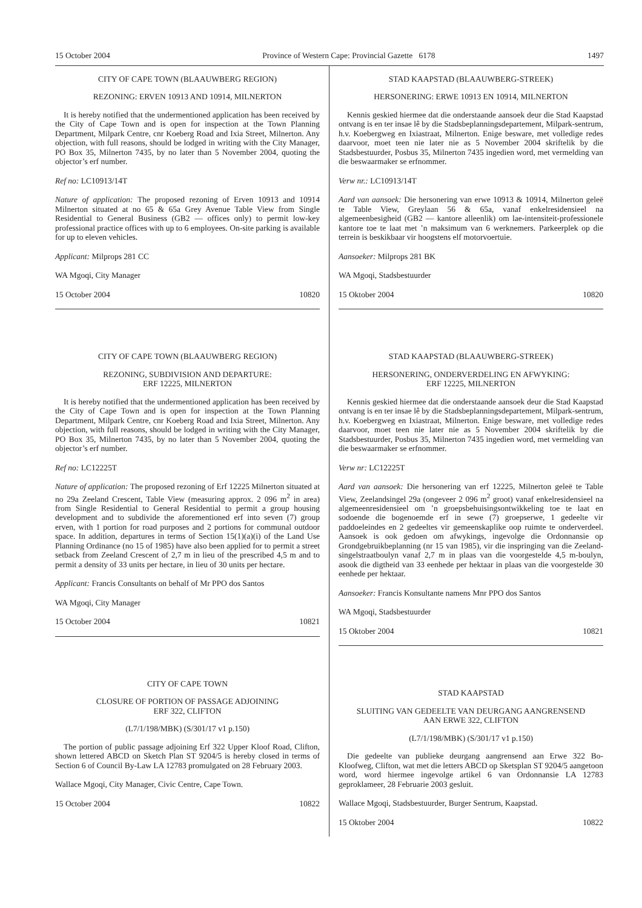15 October 2004 Province of Western Cape: Provincial Gazette 6178 1497
CITY OF CAPE TOWN (BLAAUWBERG REGION)
REZONING: ERVEN 10913 AND 10914, MILNERTON
It is hereby notified that the undermentioned application has been received by the City of Cape Town and is open for inspection at the Town Planning Department, Milpark Centre, cnr Koeberg Road and Ixia Street, Milnerton. Any objection, with full reasons, should be lodged in writing with the City Manager, PO Box 35, Milnerton 7435, by no later than 5 November 2004, quoting the objector’s erf number.
Ref no: LC10913/14T
Nature of application: The proposed rezoning of Erven 10913 and 10914 Milnerton situated at no 65 & 65a Grey Avenue Table View from Single Residential to General Business (GB2 — offices only) to permit low-key professional practice offices with up to 6 employees. On-site parking is available for up to eleven vehicles.
Applicant: Milprops 281 CC
WA Mgoqi, City Manager
15 October 2004 10820
CITY OF CAPE TOWN (BLAAUWBERG REGION)
REZONING, SUBDIVISION AND DEPARTURE:
ERF 12225, MILNERTON
It is hereby notified that the undermentioned application has been received by the City of Cape Town and is open for inspection at the Town Planning Department, Milpark Centre, cnr Koeberg Road and Ixia Street, Milnerton. Any objection, with full reasons, should be lodged in writing with the City Manager, PO Box 35, Milnerton 7435, by no later than 5 November 2004, quoting the objector’s erf number.
Ref no: LC12225T
Nature of application: The proposed rezoning of Erf 12225 Milnerton situated at no 29a Zeeland Crescent, Table View (measuring approx. 2 096 m<sup>2</sup> in area) from Single Residential to General Residential to permit a group housing development and to subdivide the aforementioned erf into seven (7) group erven, with 1 portion for road purposes and 2 portions for communal outdoor space. In addition, departures in terms of Section 15(1)(a)(i) of the Land Use Planning Ordinance (no 15 of 1985) have also been applied for to permit a street setback from Zeeland Crescent of 2,7 m in lieu of the prescribed 4,5 m and to permit a density of 33 units per hectare, in lieu of 30 units per hectare.
Applicant: Francis Consultants on behalf of Mr PPO dos Santos
WA Mgoqi, City Manager
15 October 2004 10821
CITY OF CAPE TOWN
CLOSURE OF PORTION OF PASSAGE ADJOINING
ERF 322, CLIFTON
(L7/1/198/MBK) (S/301/17 v1 p.150)
The portion of public passage adjoining Erf 322 Upper Kloof Road, Clifton, shown lettered ABCD on Sketch Plan ST 9204/5 is hereby closed in terms of Section 6 of Council By-Law LA 12783 promulgated on 28 February 2003.
Wallace Mgoqi, City Manager, Civic Centre, Cape Town.
15 October 2004 10822
STAD KAAPSTAD (BLAAUWBERG-STREEK)
HERSONERING: ERWE 10913 EN 10914, MILNERTON
Kennis geskied hiermee dat die onderstaande aansoek deur die Stad Kaapstad ontvang is en ter insae lê by die Stadsbeplanningsdepartement, Milpark-sentrum, h.v. Koebergweg en Ixiastraat, Milnerton. Enige besware, met volledige redes daarvoor, moet teen nie later nie as 5 November 2004 skriftelik by die Stadsbestuurder, Posbus 35, Milnerton 7435 ingedien word, met vermelding van die beswaarmaker se erfnommer.
Verw nr.: LC10913/14T
Aard van aansoek: Die hersonering van erwe 10913 & 10914, Milnerton geleë te Table View, Greylaan 56 & 65a, vanaf enkelresidensieel na algemeenbesigheid (GB2 — kantore alleenlik) om lae-intensiteit-professionele kantore toe te laat met ’n maksimum van 6 werknemers. Parkeerplek op die terrein is beskikbaar vir hoogstens elf motorvoertuie.
Aansoeker: Milprops 281 BK
WA Mgoqi, Stadsbestuurder
15 Oktober 2004 10820
STAD KAAPSTAD (BLAAUWBERG-STREEK)
HERSONERING, ONDERVERDELING EN AFWYKING:
ERF 12225, MILNERTON
Kennis geskied hiermee dat die onderstaande aansoek deur die Stad Kaapstad ontvang is en ter insae lê by die Stadsbeplanningsdepartement, Milpark-sentrum, h.v. Koebergweg en Ixiastraat, Milnerton. Enige besware, met volledige redes daarvoor, moet teen nie later nie as 5 November 2004 skriftelik by die Stadsbestuurder, Posbus 35, Milnerton 7435 ingedien word, met vermelding van die beswaarmaker se erfnommer.
Verw nr: LC12225T
Aard van aansoek: Die hersonering van erf 12225, Milnerton geleë te Table View, Zeelandsingel 29a (ongeveer 2 096 m<sup>2</sup> groot) vanaf enkelresidensieel na algemeenresidensieel om ’n groepsbehuisingsontwikkeling toe te laat en sodoende die bogenoemde erf in sewe (7) groepserwe, 1 gedeelte vir paddoeleindes en 2 gedeeltes vir gemeenskaplike oop ruimte te onderverdeel. Aansoek is ook gedoen om afwykings, ingevolge die Ordonnansie op Grondgebruikbeplanning (nr 15 van 1985), vir die inspringing van die Zeeland-singelstraatboulyn vanaf 2,7 m in plaas van die voorgestelde 4,5 m-boulyn, asook die digtheid van 33 eenhede per hektaar in plaas van die voorgestelde 30 eenhede per hektaar.
Aansoeker: Francis Konsultante namens Mnr PPO dos Santos
WA Mgoqi, Stadsbestuurder
15 Oktober 2004 10821
STAD KAAPSTAD
SLUITING VAN GEDEELTE VAN DEURGANG AANGRENSEND
AAN ERWE 322, CLIFTON
(L7/1/198/MBK) (S/301/17 v1 p.150)
Die gedeelte van publieke deurgang aangrensend aan Erwe 322 Bo-Kloofweg, Clifton, wat met die letters ABCD op Sketsplan ST 9204/5 aangetoon word, word hiermee ingevolge artikel 6 van Ordonnansie LA 12783 geproklameer, 28 Februarie 2003 gesluit.
Wallace Mgoqi, Stadsbestuurder, Burger Sentrum, Kaapstad.
15 Oktober 2004 10822